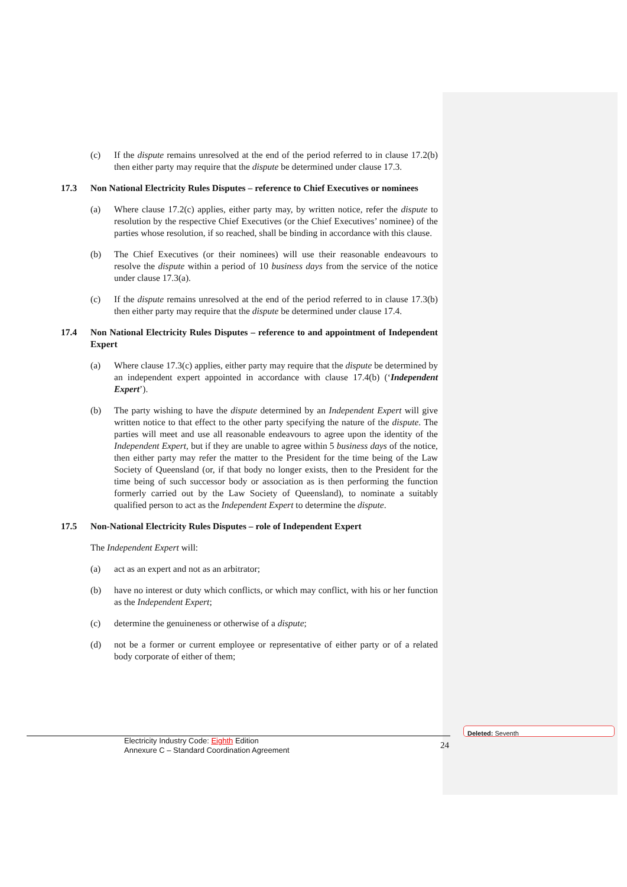(c) If the dispute remains unresolved at the end of the period referred to in clause 17.2(b) then either party may require that the dispute be determined under clause 17.3.
17.3 Non National Electricity Rules Disputes – reference to Chief Executives or nominees
(a) Where clause 17.2(c) applies, either party may, by written notice, refer the dispute to resolution by the respective Chief Executives (or the Chief Executives’ nominee) of the parties whose resolution, if so reached, shall be binding in accordance with this clause.
(b) The Chief Executives (or their nominees) will use their reasonable endeavours to resolve the dispute within a period of 10 business days from the service of the notice under clause 17.3(a).
(c) If the dispute remains unresolved at the end of the period referred to in clause 17.3(b) then either party may require that the dispute be determined under clause 17.4.
17.4 Non National Electricity Rules Disputes – reference to and appointment of Independent Expert
(a) Where clause 17.3(c) applies, either party may require that the dispute be determined by an independent expert appointed in accordance with clause 17.4(b) (‘Independent Expert’).
(b) The party wishing to have the dispute determined by an Independent Expert will give written notice to that effect to the other party specifying the nature of the dispute. The parties will meet and use all reasonable endeavours to agree upon the identity of the Independent Expert, but if they are unable to agree within 5 business days of the notice, then either party may refer the matter to the President for the time being of the Law Society of Queensland (or, if that body no longer exists, then to the President for the time being of such successor body or association as is then performing the function formerly carried out by the Law Society of Queensland), to nominate a suitably qualified person to act as the Independent Expert to determine the dispute.
17.5 Non-National Electricity Rules Disputes – role of Independent Expert
The Independent Expert will:
(a) act as an expert and not as an arbitrator;
(b) have no interest or duty which conflicts, or which may conflict, with his or her function as the Independent Expert;
(c) determine the genuineness or otherwise of a dispute;
(d) not be a former or current employee or representative of either party or of a related body corporate of either of them;
Electricity Industry Code: Eighth Edition
Annexure C – Standard Coordination Agreement
24
Deleted: Seventh